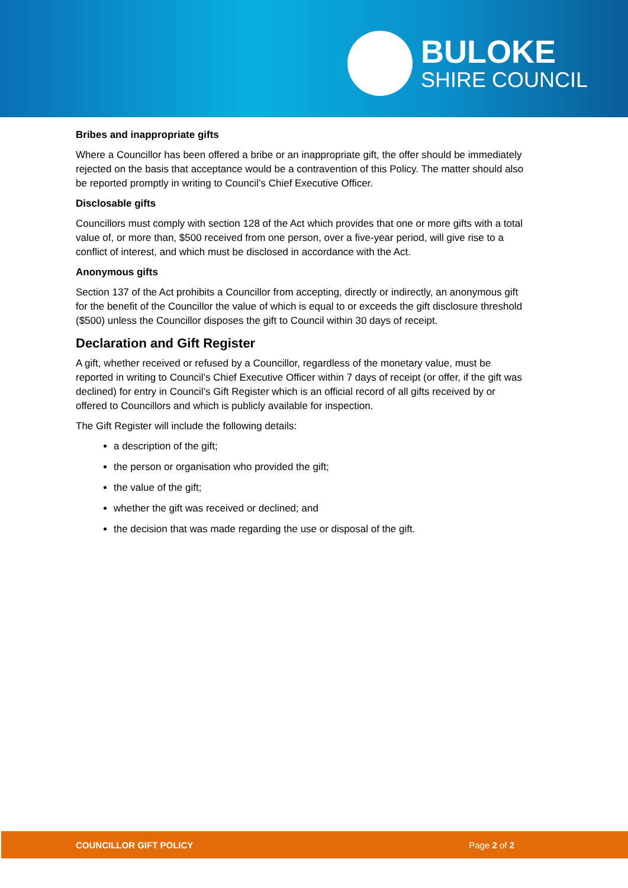BULOKE
SHIRE COUNCIL
Bribes and inappropriate gifts
Where a Councillor has been offered a bribe or an inappropriate gift, the offer should be immediately rejected on the basis that acceptance would be a contravention of this Policy. The matter should also be reported promptly in writing to Council’s Chief Executive Officer.
Disclosable gifts
Councillors must comply with section 128 of the Act which provides that one or more gifts with a total value of, or more than, $500 received from one person, over a five-year period, will give rise to a conflict of interest, and which must be disclosed in accordance with the Act.
Anonymous gifts
Section 137 of the Act prohibits a Councillor from accepting, directly or indirectly, an anonymous gift for the benefit of the Councillor the value of which is equal to or exceeds the gift disclosure threshold ($500) unless the Councillor disposes the gift to Council within 30 days of receipt.
Declaration and Gift Register
A gift, whether received or refused by a Councillor, regardless of the monetary value, must be reported in writing to Council’s Chief Executive Officer within 7 days of receipt (or offer, if the gift was declined) for entry in Council’s Gift Register which is an official record of all gifts received by or offered to Councillors and which is publicly available for inspection.
The Gift Register will include the following details:
a description of the gift;
the person or organisation who provided the gift;
the value of the gift;
whether the gift was received or declined; and
the decision that was made regarding the use or disposal of the gift.
COUNCILLOR GIFT POLICY Page 2 of 2